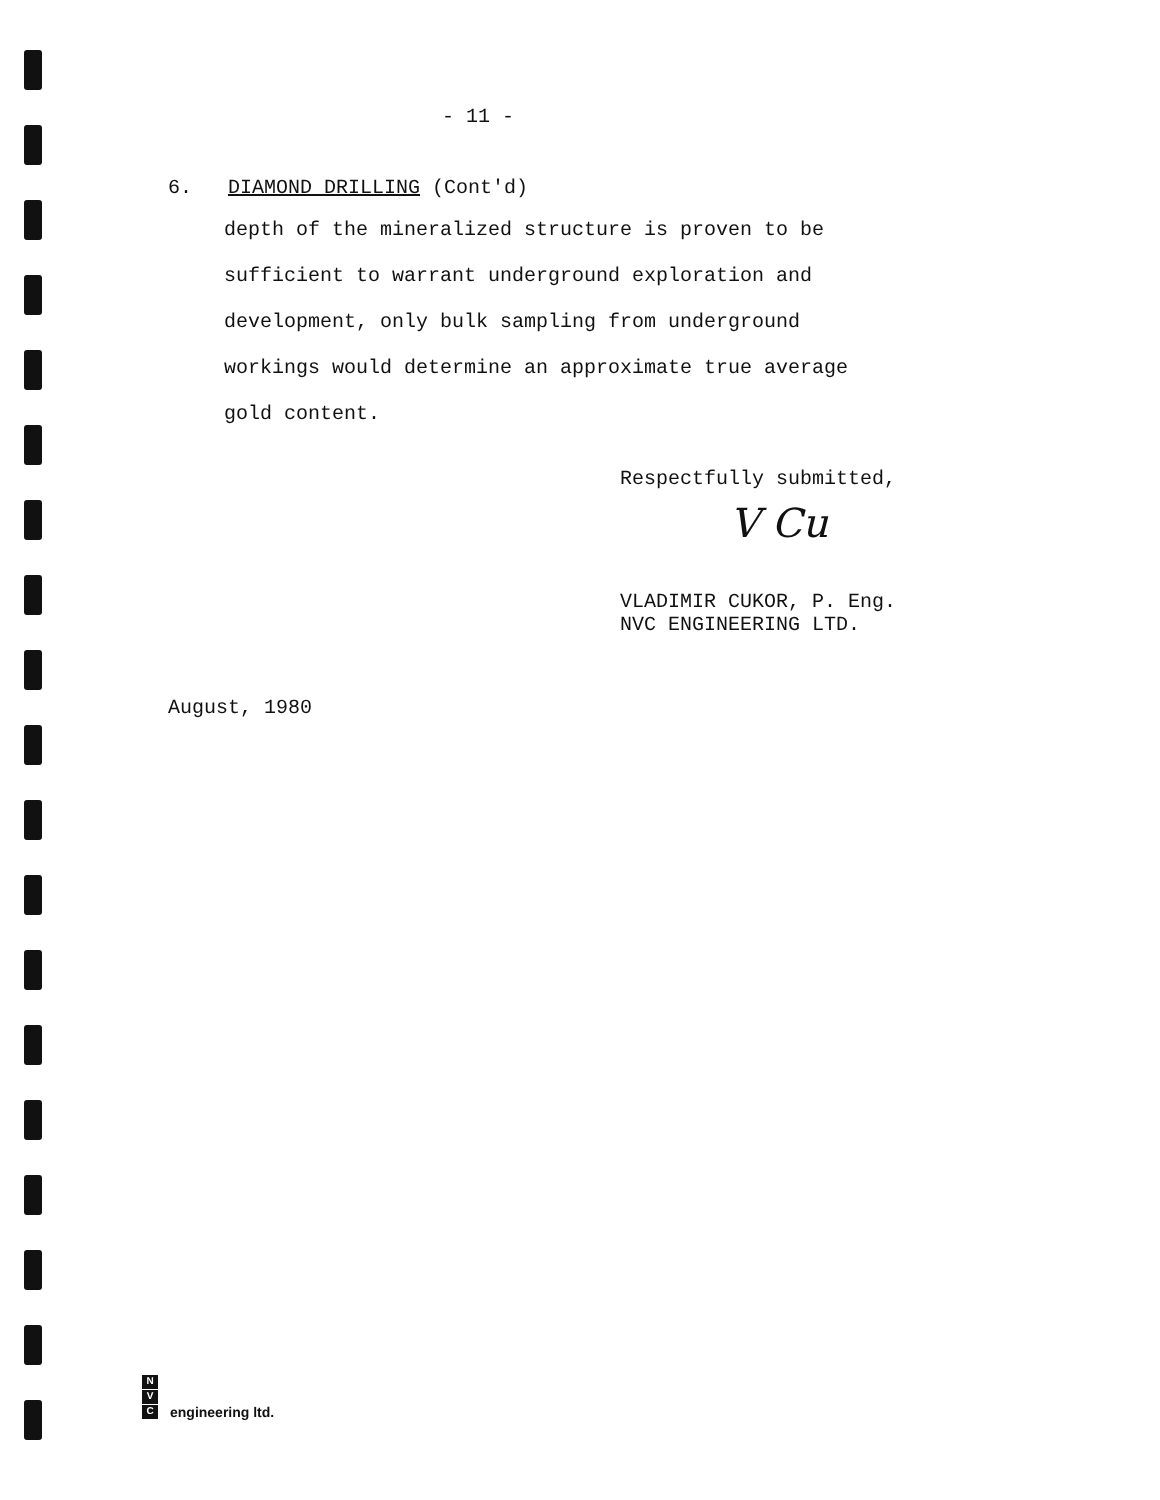- 11 -
6. DIAMOND DRILLING (Cont'd)
depth of the mineralized structure is proven to be
sufficient to warrant underground exploration and
development, only bulk sampling from underground
workings would determine an approximate true average
gold content.
Respectfully submitted,
V Cu
VLADIMIR CUKOR, P. Eng.
NVC ENGINEERING LTD.
August, 1980
N
V
C
engineering ltd.